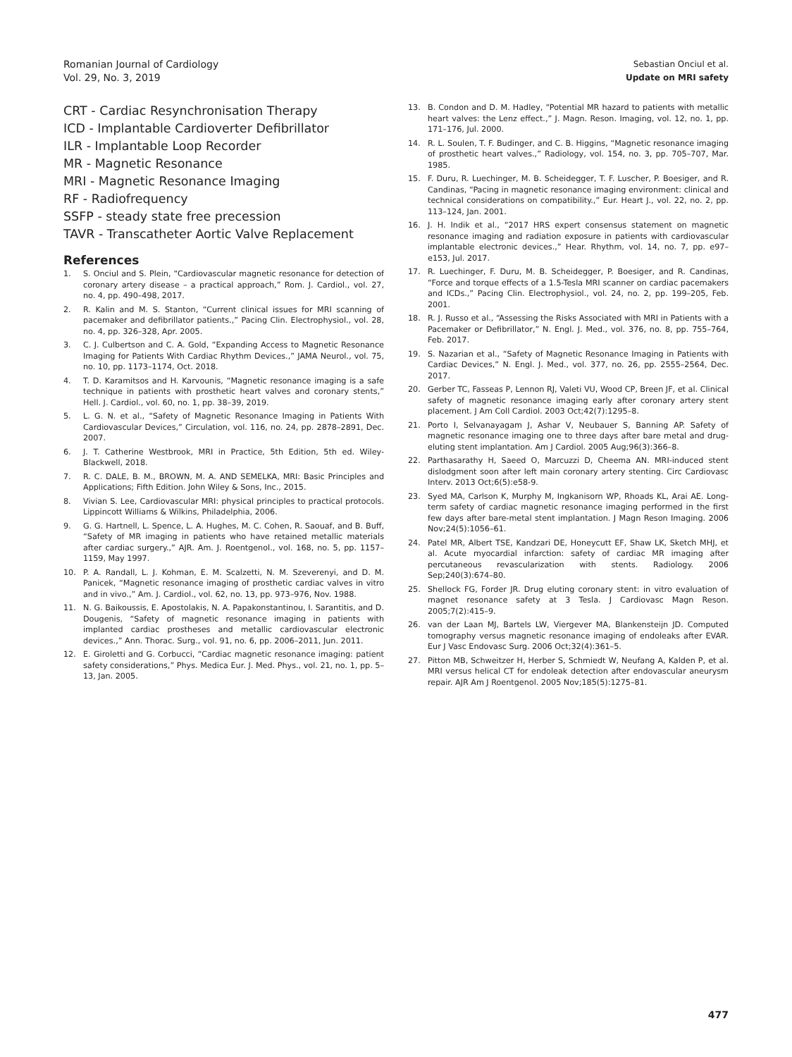Romanian Journal of Cardiology
Vol. 29, No. 3, 2019
Sebastian Onciul et al.
Update on MRI safety
CRT - Cardiac Resynchronisation Therapy
ICD - Implantable Cardioverter Defibrillator
ILR - Implantable Loop Recorder
MR - Magnetic Resonance
MRI - Magnetic Resonance Imaging
RF - Radiofrequency
SSFP - steady state free precession
TAVR - Transcatheter Aortic Valve Replacement
References
1. S. Onciul and S. Plein, “Cardiovascular magnetic resonance for detection of coronary artery disease – a practical approach,” Rom. J. Cardiol., vol. 27, no. 4, pp. 490–498, 2017.
2. R. Kalin and M. S. Stanton, “Current clinical issues for MRI scanning of pacemaker and defibrillator patients.,” Pacing Clin. Electrophysiol., vol. 28, no. 4, pp. 326–328, Apr. 2005.
3. C. J. Culbertson and C. A. Gold, “Expanding Access to Magnetic Resonance Imaging for Patients With Cardiac Rhythm Devices.,” JAMA Neurol., vol. 75, no. 10, pp. 1173–1174, Oct. 2018.
4. T. D. Karamitsos and H. Karvounis, “Magnetic resonance imaging is a safe technique in patients with prosthetic heart valves and coronary stents,” Hell. J. Cardiol., vol. 60, no. 1, pp. 38–39, 2019.
5. L. G. N. et al., “Safety of Magnetic Resonance Imaging in Patients With Cardiovascular Devices,” Circulation, vol. 116, no. 24, pp. 2878–2891, Dec. 2007.
6. J. T. Catherine Westbrook, MRI in Practice, 5th Edition, 5th ed. Wiley-Blackwell, 2018.
7. R. C. DALE, B. M., BROWN, M. A. AND SEMELKA, MRI: Basic Principles and Applications; Fifth Edition. John Wiley & Sons, Inc., 2015.
8. Vivian S. Lee, Cardiovascular MRI: physical principles to practical protocols. Lippincott Williams & Wilkins, Philadelphia, 2006.
9. G. G. Hartnell, L. Spence, L. A. Hughes, M. C. Cohen, R. Saouaf, and B. Buff, “Safety of MR imaging in patients who have retained metallic materials after cardiac surgery.,” AJR. Am. J. Roentgenol., vol. 168, no. 5, pp. 1157–1159, May 1997.
10. P. A. Randall, L. J. Kohman, E. M. Scalzetti, N. M. Szeverenyi, and D. M. Panicek, “Magnetic resonance imaging of prosthetic cardiac valves in vitro and in vivo.,” Am. J. Cardiol., vol. 62, no. 13, pp. 973–976, Nov. 1988.
11. N. G. Baikoussis, E. Apostolakis, N. A. Papakonstantinou, I. Sarantitis, and D. Dougenis, “Safety of magnetic resonance imaging in patients with implanted cardiac prostheses and metallic cardiovascular electronic devices.,” Ann. Thorac. Surg., vol. 91, no. 6, pp. 2006–2011, Jun. 2011.
12. E. Giroletti and G. Corbucci, “Cardiac magnetic resonance imaging: patient safety considerations,” Phys. Medica Eur. J. Med. Phys., vol. 21, no. 1, pp. 5–13, Jan. 2005.
13. B. Condon and D. M. Hadley, “Potential MR hazard to patients with metallic heart valves: the Lenz effect.,” J. Magn. Reson. Imaging, vol. 12, no. 1, pp. 171–176, Jul. 2000.
14. R. L. Soulen, T. F. Budinger, and C. B. Higgins, “Magnetic resonance imaging of prosthetic heart valves.,” Radiology, vol. 154, no. 3, pp. 705–707, Mar. 1985.
15. F. Duru, R. Luechinger, M. B. Scheidegger, T. F. Luscher, P. Boesiger, and R. Candinas, “Pacing in magnetic resonance imaging environment: clinical and technical considerations on compatibility.,” Eur. Heart J., vol. 22, no. 2, pp. 113–124, Jan. 2001.
16. J. H. Indik et al., “2017 HRS expert consensus statement on magnetic resonance imaging and radiation exposure in patients with cardiovascular implantable electronic devices.,” Hear. Rhythm, vol. 14, no. 7, pp. e97–e153, Jul. 2017.
17. R. Luechinger, F. Duru, M. B. Scheidegger, P. Boesiger, and R. Candinas, “Force and torque effects of a 1.5-Tesla MRI scanner on cardiac pacemakers and ICDs.,” Pacing Clin. Electrophysiol., vol. 24, no. 2, pp. 199–205, Feb. 2001.
18. R. J. Russo et al., “Assessing the Risks Associated with MRI in Patients with a Pacemaker or Defibrillator,” N. Engl. J. Med., vol. 376, no. 8, pp. 755–764, Feb. 2017.
19. S. Nazarian et al., “Safety of Magnetic Resonance Imaging in Patients with Cardiac Devices,” N. Engl. J. Med., vol. 377, no. 26, pp. 2555–2564, Dec. 2017.
20. Gerber TC, Fasseas P, Lennon RJ, Valeti VU, Wood CP, Breen JF, et al. Clinical safety of magnetic resonance imaging early after coronary artery stent placement. J Am Coll Cardiol. 2003 Oct;42(7):1295–8.
21. Porto I, Selvanayagam J, Ashar V, Neubauer S, Banning AP. Safety of magnetic resonance imaging one to three days after bare metal and drug-eluting stent implantation. Am J Cardiol. 2005 Aug;96(3):366–8.
22. Parthasarathy H, Saeed O, Marcuzzi D, Cheema AN. MRI-induced stent dislodgment soon after left main coronary artery stenting. Circ Cardiovasc Interv. 2013 Oct;6(5):e58-9.
23. Syed MA, Carlson K, Murphy M, Ingkanisorn WP, Rhoads KL, Arai AE. Long-term safety of cardiac magnetic resonance imaging performed in the first few days after bare-metal stent implantation. J Magn Reson Imaging. 2006 Nov;24(5):1056–61.
24. Patel MR, Albert TSE, Kandzari DE, Honeycutt EF, Shaw LK, Sketch MHJ, et al. Acute myocardial infarction: safety of cardiac MR imaging after percutaneous revascularization with stents. Radiology. 2006 Sep;240(3):674–80.
25. Shellock FG, Forder JR. Drug eluting coronary stent: in vitro evaluation of magnet resonance safety at 3 Tesla. J Cardiovasc Magn Reson. 2005;7(2):415–9.
26. van der Laan MJ, Bartels LW, Viergever MA, Blankensteijn JD. Computed tomography versus magnetic resonance imaging of endoleaks after EVAR. Eur J Vasc Endovasc Surg. 2006 Oct;32(4):361–5.
27. Pitton MB, Schweitzer H, Herber S, Schmiedt W, Neufang A, Kalden P, et al. MRI versus helical CT for endoleak detection after endovascular aneurysm repair. AJR Am J Roentgenol. 2005 Nov;185(5):1275–81.
477